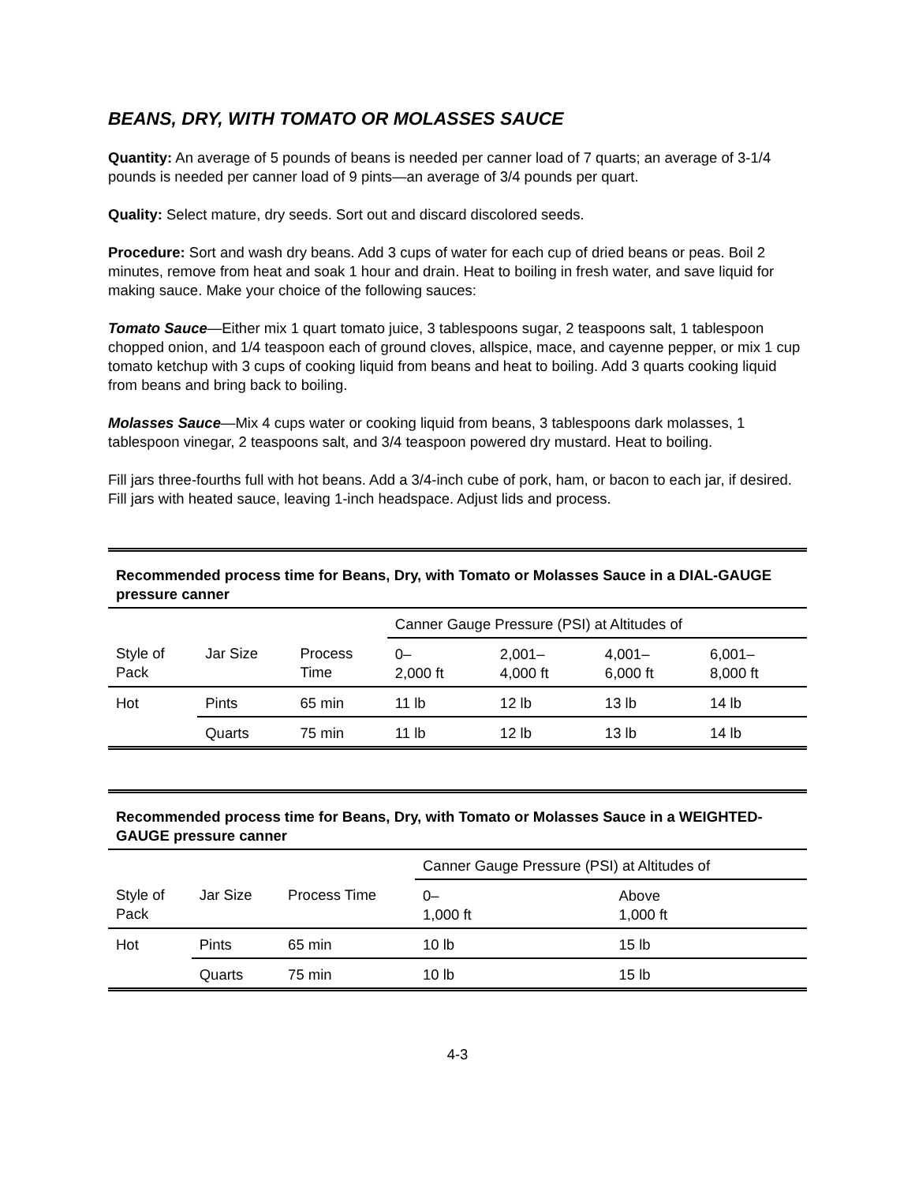BEANS, DRY, WITH TOMATO OR MOLASSES SAUCE
Quantity: An average of 5 pounds of beans is needed per canner load of 7 quarts; an average of 3-1/4 pounds is needed per canner load of 9 pints—an average of 3/4 pounds per quart.
Quality: Select mature, dry seeds. Sort out and discard discolored seeds.
Procedure: Sort and wash dry beans. Add 3 cups of water for each cup of dried beans or peas. Boil 2 minutes, remove from heat and soak 1 hour and drain. Heat to boiling in fresh water, and save liquid for making sauce. Make your choice of the following sauces:
Tomato Sauce—Either mix 1 quart tomato juice, 3 tablespoons sugar, 2 teaspoons salt, 1 tablespoon chopped onion, and 1/4 teaspoon each of ground cloves, allspice, mace, and cayenne pepper, or mix 1 cup tomato ketchup with 3 cups of cooking liquid from beans and heat to boiling. Add 3 quarts cooking liquid from beans and bring back to boiling.
Molasses Sauce—Mix 4 cups water or cooking liquid from beans, 3 tablespoons dark molasses, 1 tablespoon vinegar, 2 teaspoons salt, and 3/4 teaspoon powered dry mustard. Heat to boiling.
Fill jars three-fourths full with hot beans. Add a 3/4-inch cube of pork, ham, or bacon to each jar, if desired. Fill jars with heated sauce, leaving 1-inch headspace. Adjust lids and process.
Recommended process time for Beans, Dry, with Tomato or Molasses Sauce in a DIAL-GAUGE pressure canner
| | | | Canner Gauge Pressure (PSI) at Altitudes of | | | |
| --- | --- | --- | --- | --- | --- | --- |
| Style of Pack | Jar Size | Process Time | 0– 2,000 ft | 2,001– 4,000 ft | 4,001– 6,000 ft | 6,001– 8,000 ft |
| Hot | Pints | 65 min | 11 lb | 12 lb | 13 lb | 14 lb |
| | Quarts | 75 min | 11 lb | 12 lb | 13 lb | 14 lb |
Recommended process time for Beans, Dry, with Tomato or Molasses Sauce in a WEIGHTED-GAUGE pressure canner
| | | | Canner Gauge Pressure (PSI) at Altitudes of | |
| --- | --- | --- | --- | --- |
| Style of Pack | Jar Size | Process Time | 0– 1,000 ft | Above 1,000 ft |
| Hot | Pints | 65 min | 10 lb | 15 lb |
| | Quarts | 75 min | 10 lb | 15 lb |
4-3